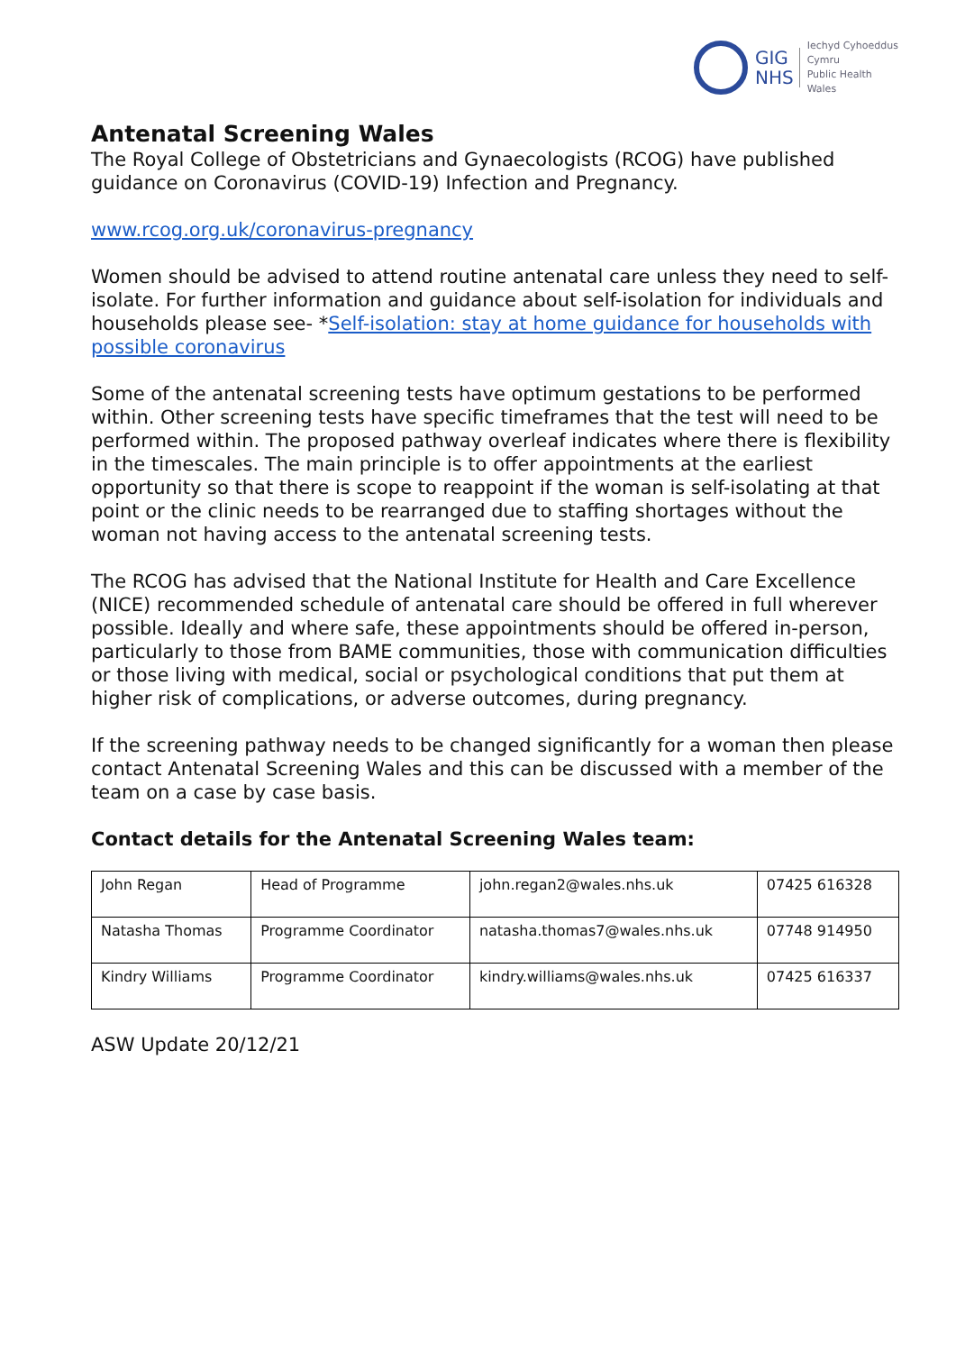GIG
NHS
Iechyd Cyhoeddus
Cymru
Public Health
Wales
Antenatal Screening Wales
The Royal College of Obstetricians and Gynaecologists (RCOG) have published guidance on Coronavirus (COVID-19) Infection and Pregnancy.
www.rcog.org.uk/coronavirus-pregnancy
Women should be advised to attend routine antenatal care unless they need to self-isolate. For further information and guidance about self-isolation for individuals and households please see- *Self-isolation: stay at home guidance for households with possible coronavirus
Some of the antenatal screening tests have optimum gestations to be performed within. Other screening tests have specific timeframes that the test will need to be performed within. The proposed pathway overleaf indicates where there is flexibility in the timescales. The main principle is to offer appointments at the earliest opportunity so that there is scope to reappoint if the woman is self-isolating at that point or the clinic needs to be rearranged due to staffing shortages without the woman not having access to the antenatal screening tests.
The RCOG has advised that the National Institute for Health and Care Excellence (NICE) recommended schedule of antenatal care should be offered in full wherever possible. Ideally and where safe, these appointments should be offered in-person, particularly to those from BAME communities, those with communication difficulties or those living with medical, social or psychological conditions that put them at higher risk of complications, or adverse outcomes, during pregnancy.
If the screening pathway needs to be changed significantly for a woman then please contact Antenatal Screening Wales and this can be discussed with a member of the team on a case by case basis.
Contact details for the Antenatal Screening Wales team:
| John Regan | Head of Programme | john.regan2@wales.nhs.uk | 07425 616328 |
| Natasha Thomas | Programme Coordinator | natasha.thomas7@wales.nhs.uk | 07748 914950 |
| Kindry Williams | Programme Coordinator | kindry.williams@wales.nhs.uk | 07425 616337 |
ASW Update 20/12/21